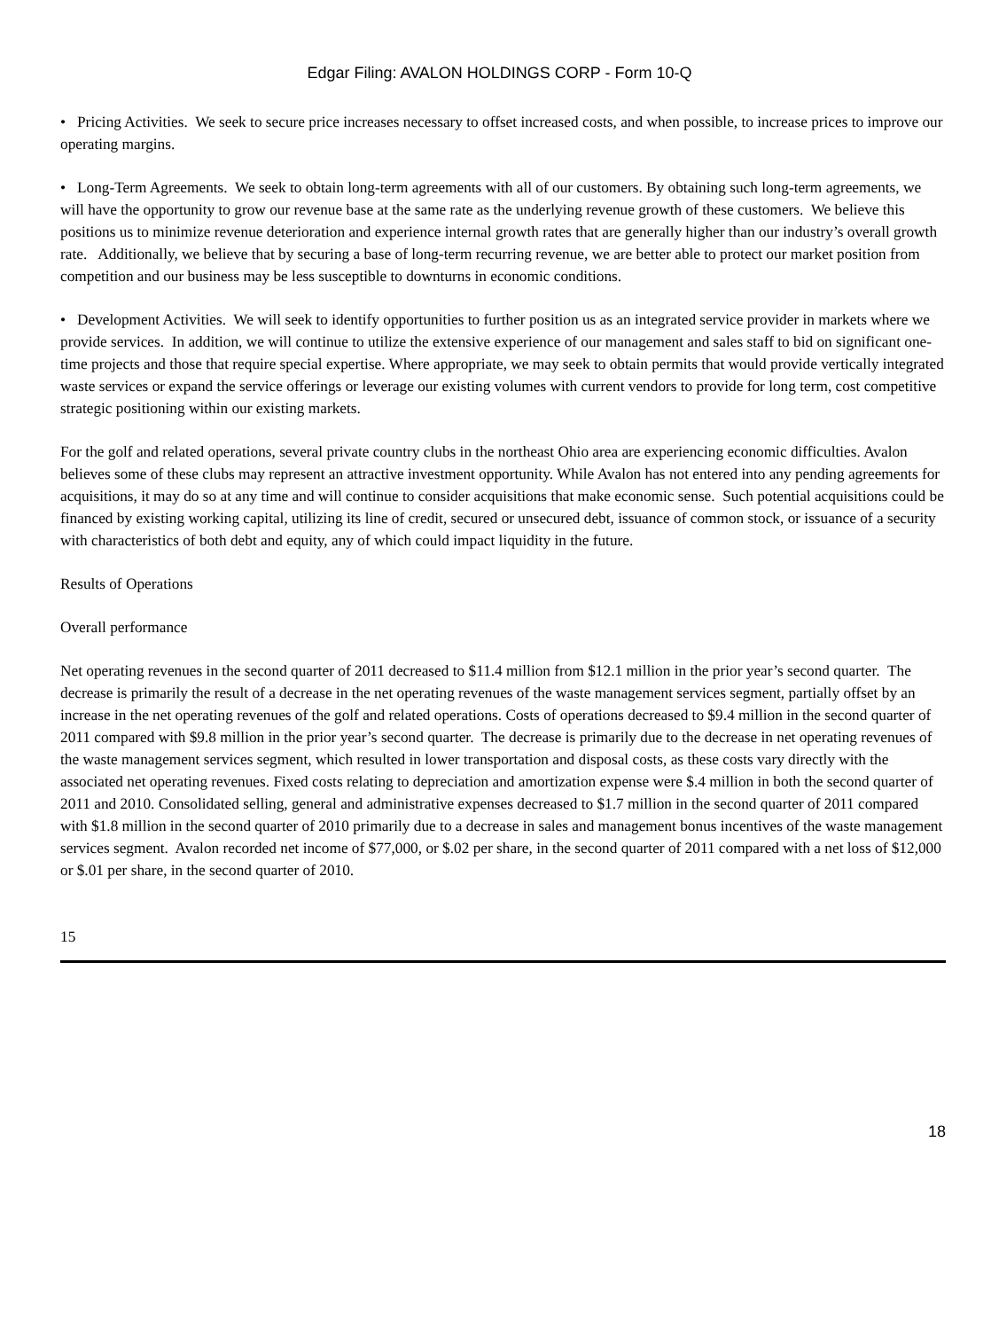Edgar Filing: AVALON HOLDINGS CORP - Form 10-Q
• Pricing Activities. We seek to secure price increases necessary to offset increased costs, and when possible, to increase prices to improve our operating margins.
• Long-Term Agreements. We seek to obtain long-term agreements with all of our customers. By obtaining such long-term agreements, we will have the opportunity to grow our revenue base at the same rate as the underlying revenue growth of these customers. We believe this positions us to minimize revenue deterioration and experience internal growth rates that are generally higher than our industry’s overall growth rate. Additionally, we believe that by securing a base of long-term recurring revenue, we are better able to protect our market position from competition and our business may be less susceptible to downturns in economic conditions.
• Development Activities. We will seek to identify opportunities to further position us as an integrated service provider in markets where we provide services. In addition, we will continue to utilize the extensive experience of our management and sales staff to bid on significant one-time projects and those that require special expertise. Where appropriate, we may seek to obtain permits that would provide vertically integrated waste services or expand the service offerings or leverage our existing volumes with current vendors to provide for long term, cost competitive strategic positioning within our existing markets.
For the golf and related operations, several private country clubs in the northeast Ohio area are experiencing economic difficulties. Avalon believes some of these clubs may represent an attractive investment opportunity. While Avalon has not entered into any pending agreements for acquisitions, it may do so at any time and will continue to consider acquisitions that make economic sense. Such potential acquisitions could be financed by existing working capital, utilizing its line of credit, secured or unsecured debt, issuance of common stock, or issuance of a security with characteristics of both debt and equity, any of which could impact liquidity in the future.
Results of Operations
Overall performance
Net operating revenues in the second quarter of 2011 decreased to $11.4 million from $12.1 million in the prior year’s second quarter. The decrease is primarily the result of a decrease in the net operating revenues of the waste management services segment, partially offset by an increase in the net operating revenues of the golf and related operations. Costs of operations decreased to $9.4 million in the second quarter of 2011 compared with $9.8 million in the prior year’s second quarter. The decrease is primarily due to the decrease in net operating revenues of the waste management services segment, which resulted in lower transportation and disposal costs, as these costs vary directly with the associated net operating revenues. Fixed costs relating to depreciation and amortization expense were $.4 million in both the second quarter of 2011 and 2010. Consolidated selling, general and administrative expenses decreased to $1.7 million in the second quarter of 2011 compared with $1.8 million in the second quarter of 2010 primarily due to a decrease in sales and management bonus incentives of the waste management services segment. Avalon recorded net income of $77,000, or $.02 per share, in the second quarter of 2011 compared with a net loss of $12,000 or $.01 per share, in the second quarter of 2010.
15
18